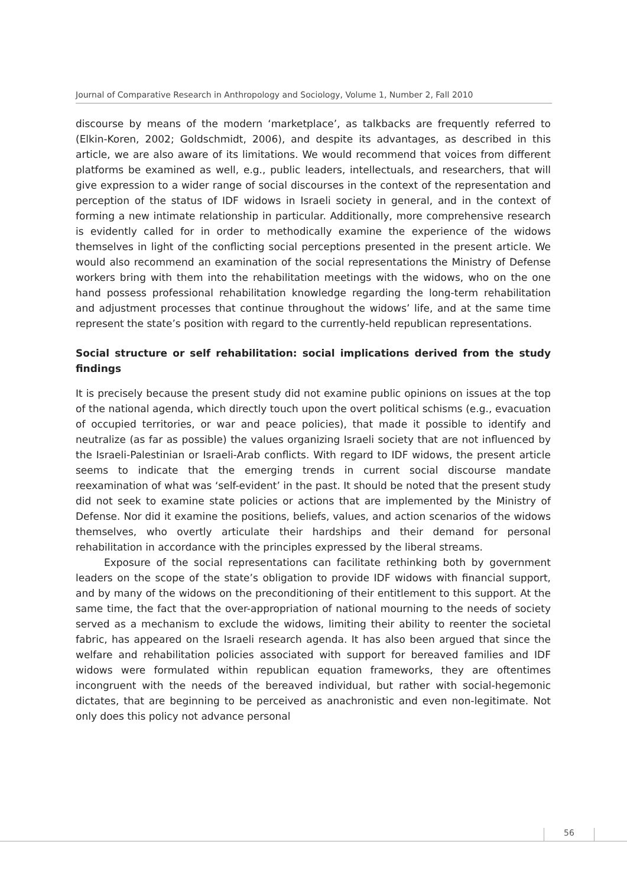Journal of Comparative Research in Anthropology and Sociology, Volume 1, Number 2, Fall 2010
discourse by means of the modern ‘marketplace’, as talkbacks are frequently referred to (Elkin-Koren, 2002; Goldschmidt, 2006), and despite its advantages, as described in this article, we are also aware of its limitations. We would recommend that voices from different platforms be examined as well, e.g., public leaders, intellectuals, and researchers, that will give expression to a wider range of social discourses in the context of the representation and perception of the status of IDF widows in Israeli society in general, and in the context of forming a new intimate relationship in particular. Additionally, more comprehensive research is evidently called for in order to methodically examine the experience of the widows themselves in light of the conflicting social perceptions presented in the present article. We would also recommend an examination of the social representations the Ministry of Defense workers bring with them into the rehabilitation meetings with the widows, who on the one hand possess professional rehabilitation knowledge regarding the long-term rehabilitation and adjustment processes that continue throughout the widows’ life, and at the same time represent the state’s position with regard to the currently-held republican representations.
Social structure or self rehabilitation: social implications derived from the study findings
It is precisely because the present study did not examine public opinions on issues at the top of the national agenda, which directly touch upon the overt political schisms (e.g., evacuation of occupied territories, or war and peace policies), that made it possible to identify and neutralize (as far as possible) the values organizing Israeli society that are not influenced by the Israeli-Palestinian or Israeli-Arab conflicts. With regard to IDF widows, the present article seems to indicate that the emerging trends in current social discourse mandate reexamination of what was ‘self-evident’ in the past. It should be noted that the present study did not seek to examine state policies or actions that are implemented by the Ministry of Defense. Nor did it examine the positions, beliefs, values, and action scenarios of the widows themselves, who overtly articulate their hardships and their demand for personal rehabilitation in accordance with the principles expressed by the liberal streams.
Exposure of the social representations can facilitate rethinking both by government leaders on the scope of the state’s obligation to provide IDF widows with financial support, and by many of the widows on the preconditioning of their entitlement to this support. At the same time, the fact that the over-appropriation of national mourning to the needs of society served as a mechanism to exclude the widows, limiting their ability to reenter the societal fabric, has appeared on the Israeli research agenda. It has also been argued that since the welfare and rehabilitation policies associated with support for bereaved families and IDF widows were formulated within republican equation frameworks, they are oftentimes incongruent with the needs of the bereaved individual, but rather with social-hegemonic dictates, that are beginning to be perceived as anachronistic and even non-legitimate. Not only does this policy not advance personal
56